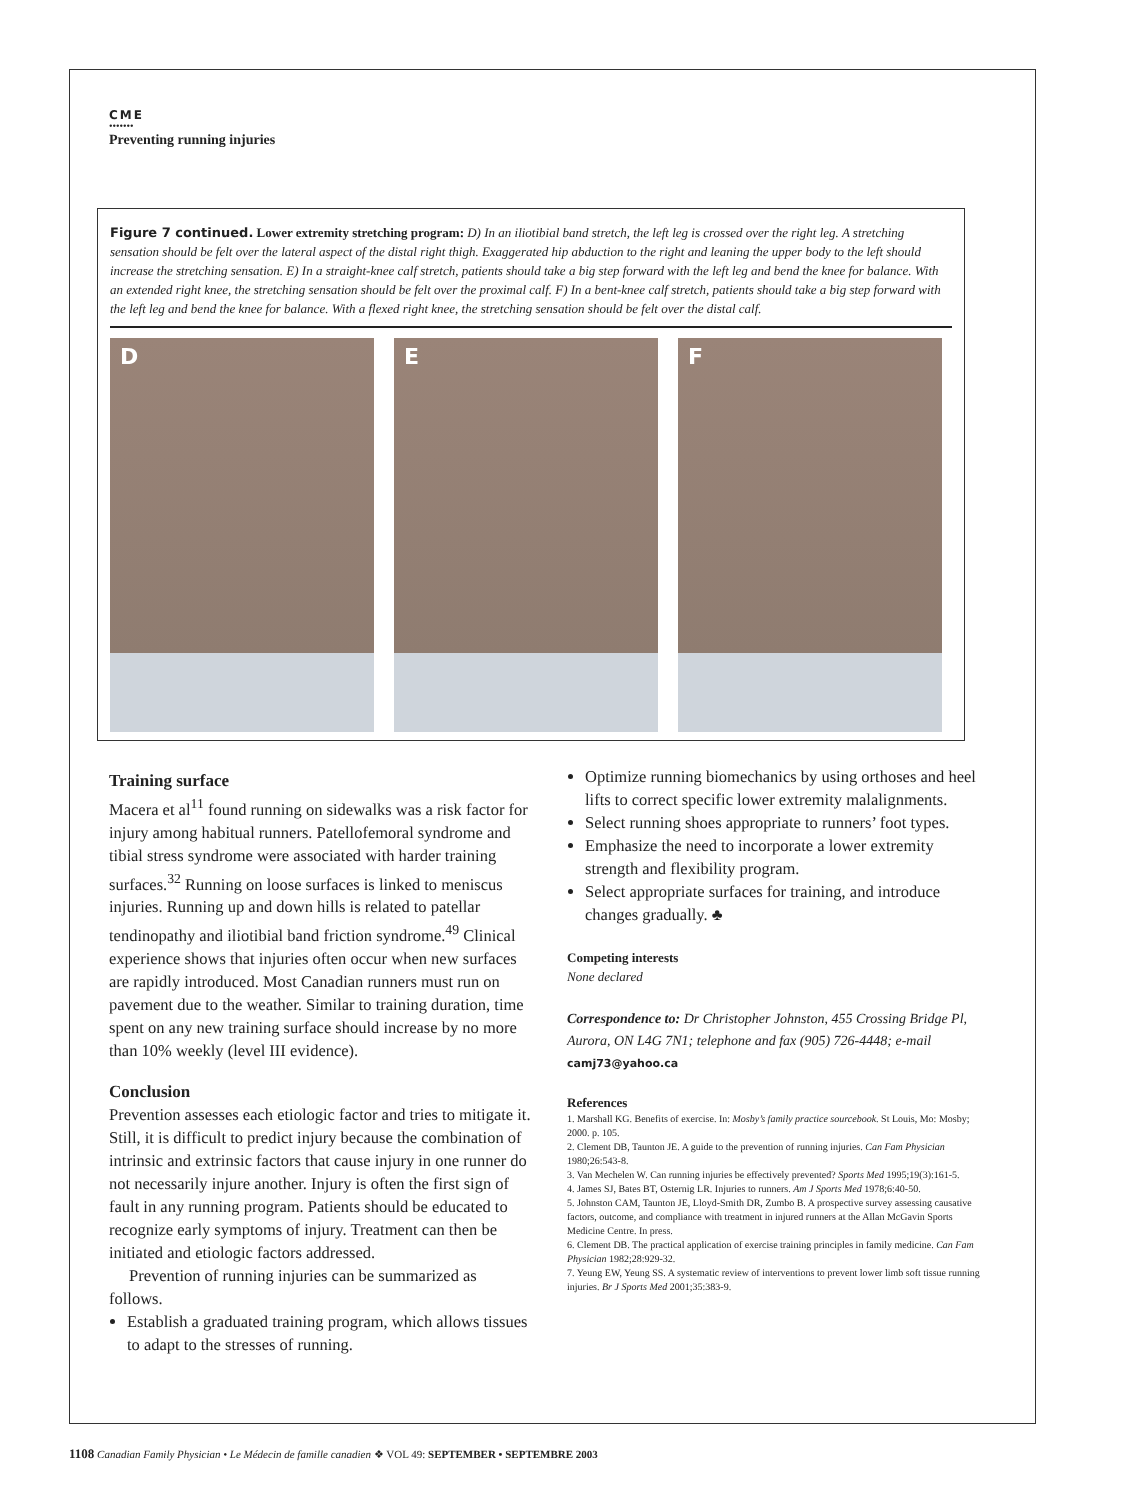CME
•••••••
Preventing running injuries
Figure 7 continued. Lower extremity stretching program: D) In an iliotibial band stretch, the left leg is crossed over the right leg. A stretching sensation should be felt over the lateral aspect of the distal right thigh. Exaggerated hip abduction to the right and leaning the upper body to the left should increase the stretching sensation. E) In a straight-knee calf stretch, patients should take a big step forward with the left leg and bend the knee for balance. With an extended right knee, the stretching sensation should be felt over the proximal calf. F) In a bent-knee calf stretch, patients should take a big step forward with the left leg and bend the knee for balance. With a flexed right knee, the stretching sensation should be felt over the distal calf.
D E F
Training surface
Macera et al<sup>11</sup> found running on sidewalks was a risk factor for injury among habitual runners. Patellofemoral syndrome and tibial stress syndrome were associated with harder training surfaces.<sup>32</sup> Running on loose surfaces is linked to meniscus injuries. Running up and down hills is related to patellar tendinopathy and iliotibial band friction syndrome.<sup>49</sup> Clinical experience shows that injuries often occur when new surfaces are rapidly introduced. Most Canadian runners must run on pavement due to the weather. Similar to training duration, time spent on any new training surface should increase by no more than 10% weekly (level III evidence).
Conclusion
Prevention assesses each etiologic factor and tries to mitigate it. Still, it is difficult to predict injury because the combination of intrinsic and extrinsic factors that cause injury in one runner do not necessarily injure another. Injury is often the first sign of fault in any running program. Patients should be educated to recognize early symptoms of injury. Treatment can then be initiated and etiologic factors addressed.
Prevention of running injuries can be summarized as follows.
Establish a graduated training program, which allows tissues to adapt to the stresses of running.
Optimize running biomechanics by using orthoses and heel lifts to correct specific lower extremity malalignments.
Select running shoes appropriate to runners’ foot types.
Emphasize the need to incorporate a lower extremity strength and flexibility program.
Select appropriate surfaces for training, and introduce changes gradually. ♣
Competing interests
None declared
Correspondence to: Dr Christopher Johnston, 455 Crossing Bridge Pl, Aurora, ON L4G 7N1; telephone and fax (905) 726-4448; e-mail camj73@yahoo.ca
References
1. Marshall KG. Benefits of exercise. In: Mosby’s family practice sourcebook. St Louis, Mo: Mosby; 2000. p. 105.
2. Clement DB, Taunton JE. A guide to the prevention of running injuries. Can Fam Physician 1980;26:543-8.
3. Van Mechelen W. Can running injuries be effectively prevented? Sports Med 1995;19(3):161-5.
4. James SJ, Bates BT, Osternig LR. Injuries to runners. Am J Sports Med 1978;6:40-50.
5. Johnston CAM, Taunton JE, Lloyd-Smith DR, Zumbo B. A prospective survey assessing causative factors, outcome, and compliance with treatment in injured runners at the Allan McGavin Sports Medicine Centre. In press.
6. Clement DB. The practical application of exercise training principles in family medicine. Can Fam Physician 1982;28:929-32.
7. Yeung EW, Yeung SS. A systematic review of interventions to prevent lower limb soft tissue running injuries. Br J Sports Med 2001;35:383-9.
1108 Canadian Family Physician • Le Médecin de famille canadien ❖ VOL 49: SEPTEMBER • SEPTEMBRE 2003